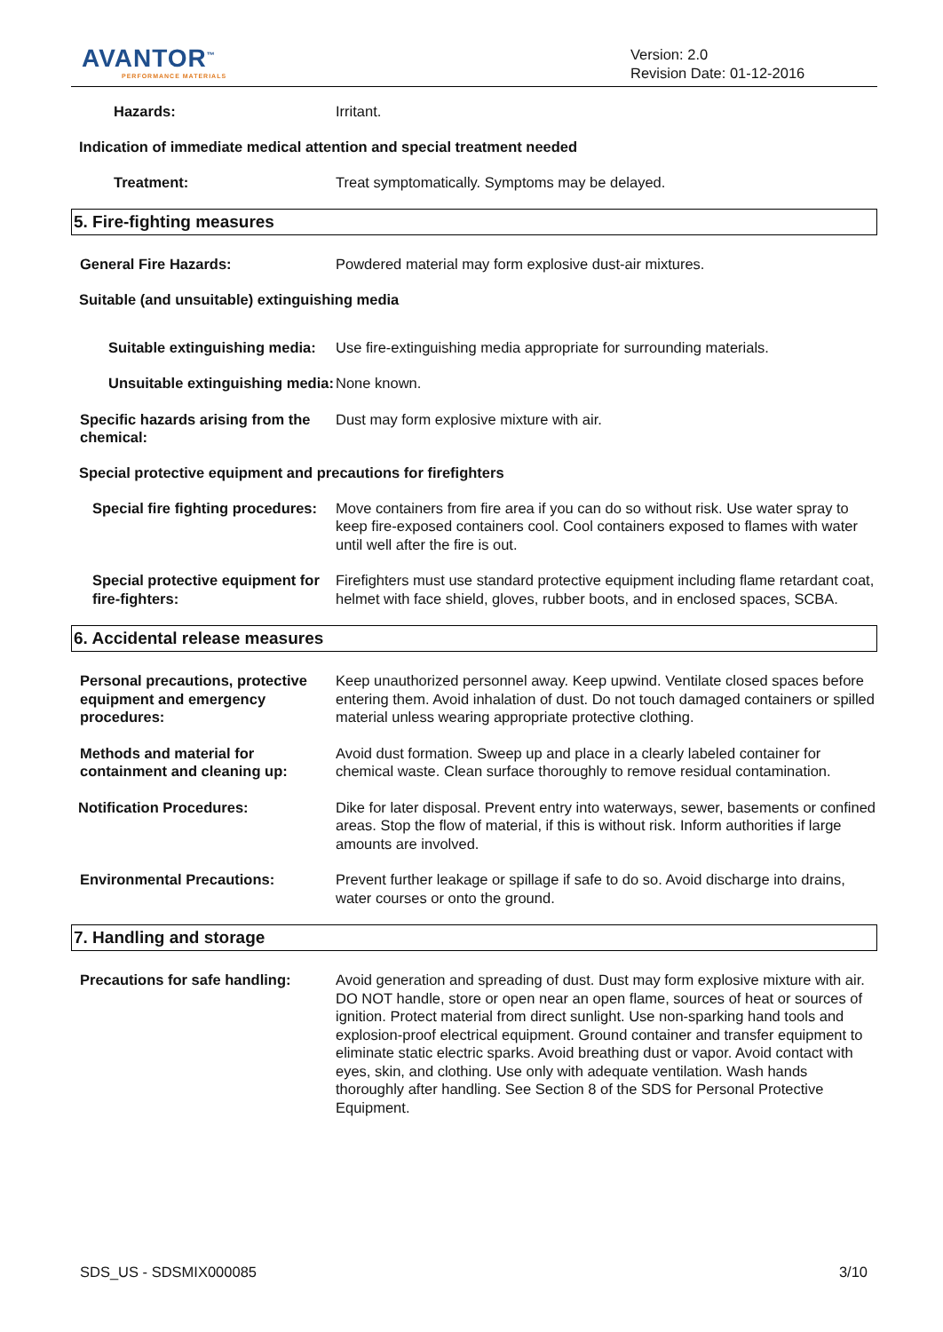AVANTOR<sup>™</sup>
PERFORMANCE MATERIALS
Version: 2.0
Revision Date: 01-12-2016
Hazards: Irritant.
Indication of immediate medical attention and special treatment needed
Treatment: Treat symptomatically. Symptoms may be delayed.
5. Fire-fighting measures
General Fire Hazards: Powdered material may form explosive dust-air mixtures.
Suitable (and unsuitable) extinguishing media
Suitable extinguishing media: Use fire-extinguishing media appropriate for surrounding materials.
Unsuitable extinguishing media:
None known.
Specific hazards arising from the chemical:
Dust may form explosive mixture with air.
Special protective equipment and precautions for firefighters
Special fire fighting procedures:
Move containers from fire area if you can do so without risk. Use water spray to keep fire-exposed containers cool. Cool containers exposed to flames with water until well after the fire is out.
Special protective equipment for fire-fighters:
Firefighters must use standard protective equipment including flame retardant coat, helmet with face shield, gloves, rubber boots, and in enclosed spaces, SCBA.
6. Accidental release measures
Personal precautions, protective equipment and emergency procedures:
Keep unauthorized personnel away. Keep upwind. Ventilate closed spaces before entering them. Avoid inhalation of dust. Do not touch damaged containers or spilled material unless wearing appropriate protective clothing.
Methods and material for containment and cleaning up:
Avoid dust formation. Sweep up and place in a clearly labeled container for chemical waste. Clean surface thoroughly to remove residual contamination.
Notification Procedures: Dike for later disposal. Prevent entry into waterways, sewer, basements or confined areas. Stop the flow of material, if this is without risk. Inform authorities if large amounts are involved.
Environmental Precautions: Prevent further leakage or spillage if safe to do so. Avoid discharge into drains, water courses or onto the ground.
7. Handling and storage
Precautions for safe handling: Avoid generation and spreading of dust. Dust may form explosive mixture with air. DO NOT handle, store or open near an open flame, sources of heat or sources of ignition. Protect material from direct sunlight. Use non-sparking hand tools and explosion-proof electrical equipment. Ground container and transfer equipment to eliminate static electric sparks. Avoid breathing dust or vapor. Avoid contact with eyes, skin, and clothing. Use only with adequate ventilation. Wash hands thoroughly after handling. See Section 8 of the SDS for Personal Protective Equipment.
SDS_US - SDSMIX000085 3/10